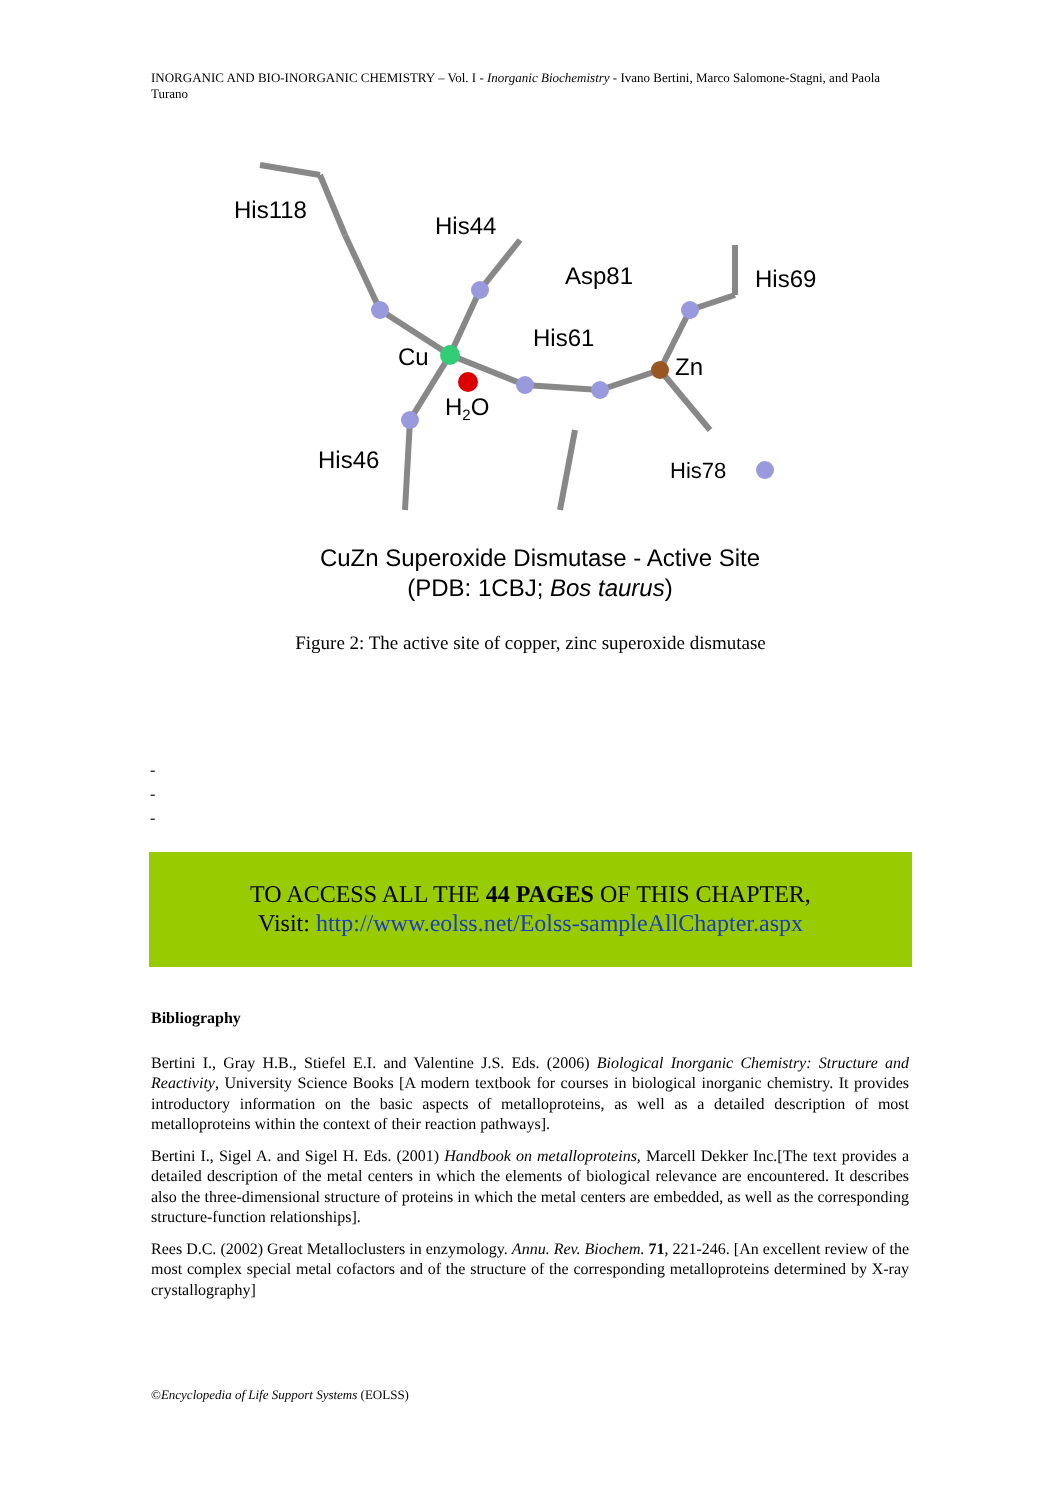INORGANIC AND BIO-INORGANIC CHEMISTRY – Vol. I - Inorganic Biochemistry - Ivano Bertini, Marco Salomone-Stagni, and Paola Turano
His118
His44
Asp81
His69
His61
Cu
Zn
H2O
His46
His78
CuZn Superoxide Dismutase - Active Site
(PDB: 1CBJ; Bos taurus)
Figure 2: The active site of copper, zinc superoxide dismutase
-
-
-
TO ACCESS ALL THE 44 PAGES OF THIS CHAPTER,
Visit: http://www.eolss.net/Eolss-sampleAllChapter.aspx
Bibliography
Bertini I., Gray H.B., Stiefel E.I. and Valentine J.S. Eds. (2006) Biological Inorganic Chemistry: Structure and Reactivity, University Science Books [A modern textbook for courses in biological inorganic chemistry. It provides introductory information on the basic aspects of metalloproteins, as well as a detailed description of most metalloproteins within the context of their reaction pathways].
Bertini I., Sigel A. and Sigel H. Eds. (2001) Handbook on metalloproteins, Marcell Dekker Inc.[The text provides a detailed description of the metal centers in which the elements of biological relevance are encountered. It describes also the three-dimensional structure of proteins in which the metal centers are embedded, as well as the corresponding structure-function relationships].
Rees D.C. (2002) Great Metalloclusters in enzymology. Annu. Rev. Biochem. 71, 221-246. [An excellent review of the most complex special metal cofactors and of the structure of the corresponding metalloproteins determined by X-ray crystallography]
©Encyclopedia of Life Support Systems (EOLSS)